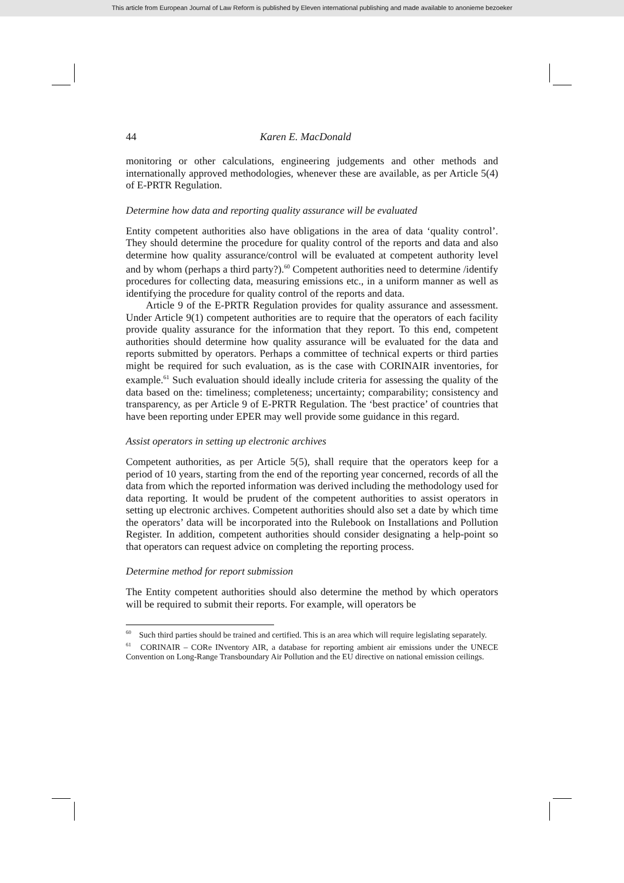This article from European Journal of Law Reform is published by Eleven international publishing and made available to anonieme bezoeker
44 Karen E. MacDonald
monitoring or other calculations, engineering judgements and other methods and internationally approved methodologies, whenever these are available, as per Article 5(4) of E-PRTR Regulation.
Determine how data and reporting quality assurance will be evaluated
Entity competent authorities also have obligations in the area of data ‘quality control’. They should determine the procedure for quality control of the reports and data and also determine how quality assurance/control will be evaluated at competent authority level and by whom (perhaps a third party?).<sup>60</sup> Competent authorities need to determine /identify procedures for collecting data, measuring emissions etc., in a uniform manner as well as identifying the procedure for quality control of the reports and data.
Article 9 of the E-PRTR Regulation provides for quality assurance and assessment. Under Article 9(1) competent authorities are to require that the operators of each facility provide quality assurance for the information that they report. To this end, competent authorities should determine how quality assurance will be evaluated for the data and reports submitted by operators. Perhaps a committee of technical experts or third parties might be required for such evaluation, as is the case with CORINAIR inventories, for example.<sup>61</sup> Such evaluation should ideally include criteria for assessing the quality of the data based on the: timeliness; completeness; uncertainty; comparability; consistency and transparency, as per Article 9 of E-PRTR Regulation. The ‘best practice’ of countries that have been reporting under EPER may well provide some guidance in this regard.
Assist operators in setting up electronic archives
Competent authorities, as per Article 5(5), shall require that the operators keep for a period of 10 years, starting from the end of the reporting year concerned, records of all the data from which the reported information was derived including the methodology used for data reporting. It would be prudent of the competent authorities to assist operators in setting up electronic archives. Competent authorities should also set a date by which time the operators’ data will be incorporated into the Rulebook on Installations and Pollution Register. In addition, competent authorities should consider designating a help-point so that operators can request advice on completing the reporting process.
Determine method for report submission
The Entity competent authorities should also determine the method by which operators will be required to submit their reports. For example, will operators be
<sup>60</sup> Such third parties should be trained and certified. This is an area which will require legislating separately.
<sup>61</sup> CORINAIR – CORe INventory AIR, a database for reporting ambient air emissions under the UNECE Convention on Long-Range Transboundary Air Pollution and the EU directive on national emission ceilings.